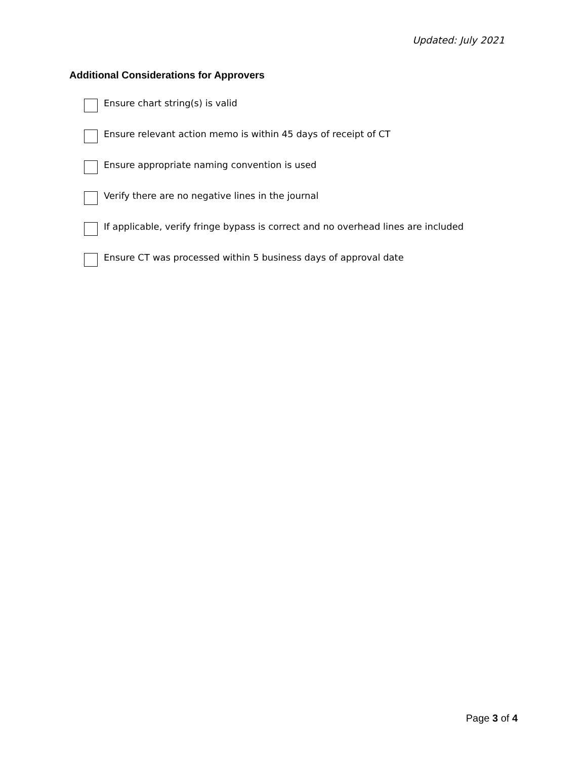Updated: July 2021
Additional Considerations for Approvers
Ensure chart string(s) is valid
Ensure relevant action memo is within 45 days of receipt of CT
Ensure appropriate naming convention is used
Verify there are no negative lines in the journal
If applicable, verify fringe bypass is correct and no overhead lines are included
Ensure CT was processed within 5 business days of approval date
Page 3 of 4